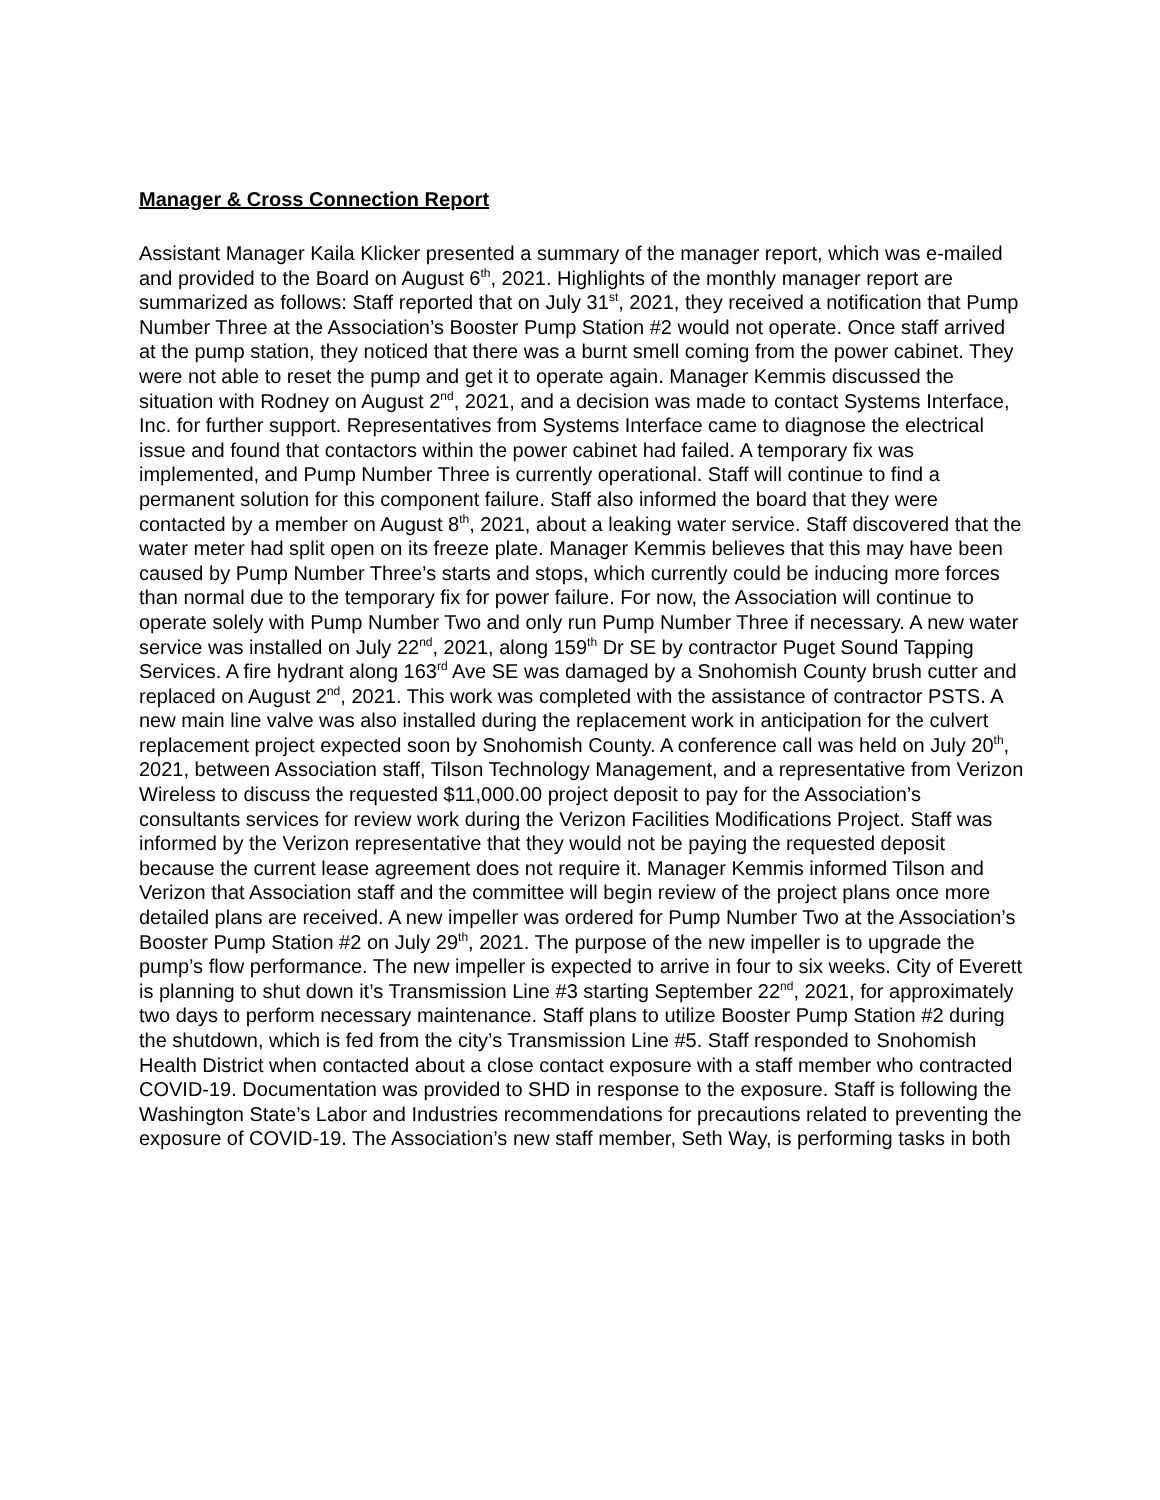Manager & Cross Connection Report
Assistant Manager Kaila Klicker presented a summary of the manager report, which was e-mailed and provided to the Board on August 6<sup>th</sup>, 2021. Highlights of the monthly manager report are summarized as follows: Staff reported that on July 31<sup>st</sup>, 2021, they received a notification that Pump Number Three at the Association’s Booster Pump Station #2 would not operate. Once staff arrived at the pump station, they noticed that there was a burnt smell coming from the power cabinet. They were not able to reset the pump and get it to operate again. Manager Kemmis discussed the situation with Rodney on August 2<sup>nd</sup>, 2021, and a decision was made to contact Systems Interface, Inc. for further support. Representatives from Systems Interface came to diagnose the electrical issue and found that contactors within the power cabinet had failed. A temporary fix was implemented, and Pump Number Three is currently operational. Staff will continue to find a permanent solution for this component failure. Staff also informed the board that they were contacted by a member on August 8<sup>th</sup>, 2021, about a leaking water service. Staff discovered that the water meter had split open on its freeze plate. Manager Kemmis believes that this may have been caused by Pump Number Three’s starts and stops, which currently could be inducing more forces than normal due to the temporary fix for power failure. For now, the Association will continue to operate solely with Pump Number Two and only run Pump Number Three if necessary. A new water service was installed on July 22<sup>nd</sup>, 2021, along 159<sup>th</sup> Dr SE by contractor Puget Sound Tapping Services. A fire hydrant along 163<sup>rd</sup> Ave SE was damaged by a Snohomish County brush cutter and replaced on August 2<sup>nd</sup>, 2021. This work was completed with the assistance of contractor PSTS. A new main line valve was also installed during the replacement work in anticipation for the culvert replacement project expected soon by Snohomish County. A conference call was held on July 20<sup>th</sup>, 2021, between Association staff, Tilson Technology Management, and a representative from Verizon Wireless to discuss the requested $11,000.00 project deposit to pay for the Association’s consultants services for review work during the Verizon Facilities Modifications Project. Staff was informed by the Verizon representative that they would not be paying the requested deposit because the current lease agreement does not require it. Manager Kemmis informed Tilson and Verizon that Association staff and the committee will begin review of the project plans once more detailed plans are received. A new impeller was ordered for Pump Number Two at the Association’s Booster Pump Station #2 on July 29<sup>th</sup>, 2021. The purpose of the new impeller is to upgrade the pump’s flow performance. The new impeller is expected to arrive in four to six weeks. City of Everett is planning to shut down it’s Transmission Line #3 starting September 22<sup>nd</sup>, 2021, for approximately two days to perform necessary maintenance. Staff plans to utilize Booster Pump Station #2 during the shutdown, which is fed from the city’s Transmission Line #5. Staff responded to Snohomish Health District when contacted about a close contact exposure with a staff member who contracted COVID-19. Documentation was provided to SHD in response to the exposure. Staff is following the Washington State’s Labor and Industries recommendations for precautions related to preventing the exposure of COVID-19. The Association’s new staff member, Seth Way, is performing tasks in both